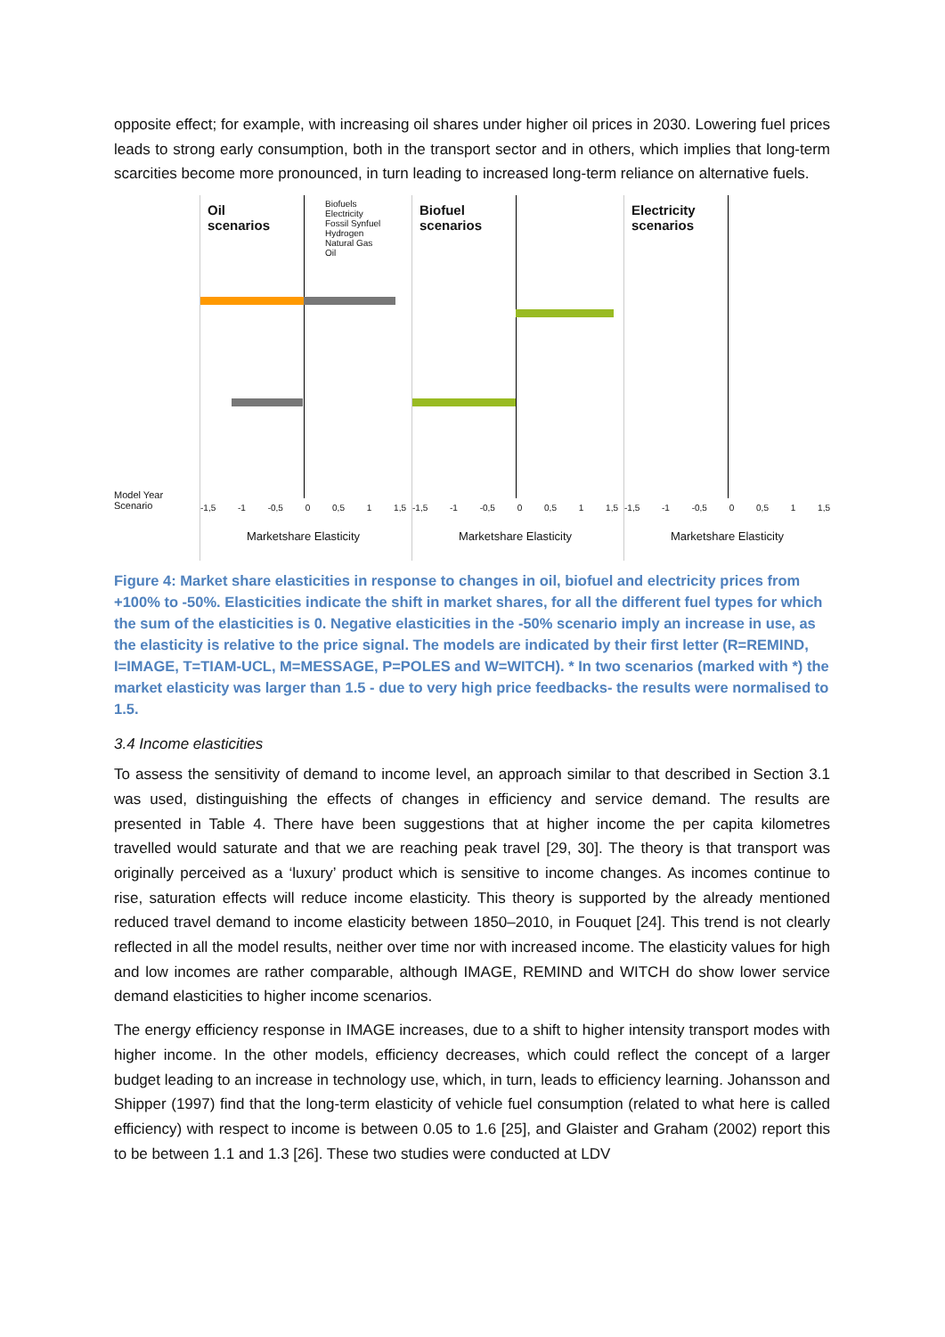opposite effect; for example, with increasing oil shares under higher oil prices in 2030. Lowering fuel prices leads to strong early consumption, both in the transport sector and in others, which implies that long-term scarcities become more pronounced, in turn leading to increased long-term reliance on alternative fuels.
Model Year Scenario
Oil
scenarios
Biofuels
Electricity
Fossil Synfuel
Hydrogen
Natural Gas
Oil
-1,5 -1 -0,5 0 0,5 1 1,5
Marketshare Elasticity
Biofuel
scenarios
-1,5 -1 -0,5 0 0,5 1 1,5
Marketshare Elasticity
Electricity
scenarios
-1,5 -1 -0,5 0 0,5 1 1,5
Marketshare Elasticity
Figure 4: Market share elasticities in response to changes in oil, biofuel and electricity prices from +100% to -50%. Elasticities indicate the shift in market shares, for all the different fuel types for which the sum of the elasticities is 0. Negative elasticities in the -50% scenario imply an increase in use, as the elasticity is relative to the price signal. The models are indicated by their first letter (R=REMIND, I=IMAGE, T=TIAM-UCL, M=MESSAGE, P=POLES and W=WITCH). * In two scenarios (marked with *) the market elasticity was larger than 1.5 - due to very high price feedbacks- the results were normalised to 1.5.
3.4 Income elasticities
To assess the sensitivity of demand to income level, an approach similar to that described in Section 3.1 was used, distinguishing the effects of changes in efficiency and service demand. The results are presented in Table 4. There have been suggestions that at higher income the per capita kilometres travelled would saturate and that we are reaching peak travel [29, 30]. The theory is that transport was originally perceived as a ‘luxury’ product which is sensitive to income changes. As incomes continue to rise, saturation effects will reduce income elasticity. This theory is supported by the already mentioned reduced travel demand to income elasticity between 1850–2010, in Fouquet [24]. This trend is not clearly reflected in all the model results, neither over time nor with increased income. The elasticity values for high and low incomes are rather comparable, although IMAGE, REMIND and WITCH do show lower service demand elasticities to higher income scenarios.
The energy efficiency response in IMAGE increases, due to a shift to higher intensity transport modes with higher income. In the other models, efficiency decreases, which could reflect the concept of a larger budget leading to an increase in technology use, which, in turn, leads to efficiency learning. Johansson and Shipper (1997) find that the long-term elasticity of vehicle fuel consumption (related to what here is called efficiency) with respect to income is between 0.05 to 1.6 [25], and Glaister and Graham (2002) report this to be between 1.1 and 1.3 [26]. These two studies were conducted at LDV